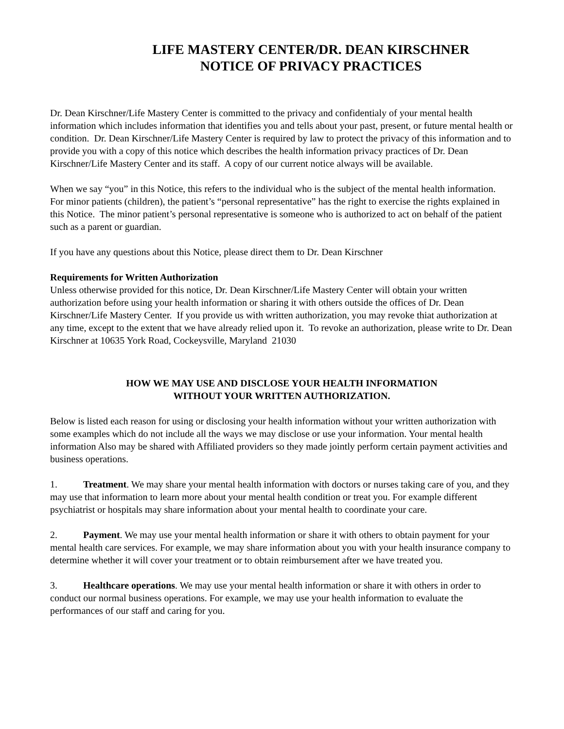LIFE MASTERY CENTER/DR. DEAN KIRSCHNER
NOTICE OF PRIVACY PRACTICES
Dr. Dean Kirschner/Life Mastery Center is committed to the privacy and confidentialy of your mental health information which includes information that identifies you and tells about your past, present, or future mental health or condition. Dr. Dean Kirschner/Life Mastery Center is required by law to protect the privacy of this information and to provide you with a copy of this notice which describes the health information privacy practices of Dr. Dean Kirschner/Life Mastery Center and its staff. A copy of our current notice always will be available.
When we say “you” in this Notice, this refers to the individual who is the subject of the mental health information. For minor patients (children), the patient’s “personal representative” has the right to exercise the rights explained in this Notice. The minor patient’s personal representative is someone who is authorized to act on behalf of the patient such as a parent or guardian.
If you have any questions about this Notice, please direct them to Dr. Dean Kirschner
Requirements for Written Authorization
Unless otherwise provided for this notice, Dr. Dean Kirschner/Life Mastery Center will obtain your written authorization before using your health information or sharing it with others outside the offices of Dr. Dean Kirschner/Life Mastery Center. If you provide us with written authorization, you may revoke thiat authorization at any time, except to the extent that we have already relied upon it. To revoke an authorization, please write to Dr. Dean Kirschner at 10635 York Road, Cockeysville, Maryland 21030
HOW WE MAY USE AND DISCLOSE YOUR HEALTH INFORMATION
WITHOUT YOUR WRITTEN AUTHORIZATION.
Below is listed each reason for using or disclosing your health information without your written authorization with some examples which do not include all the ways we may disclose or use your information. Your mental health information Also may be shared with Affiliated providers so they made jointly perform certain payment activities and business operations.
1. Treatment. We may share your mental health information with doctors or nurses taking care of you, and they may use that information to learn more about your mental health condition or treat you. For example different psychiatrist or hospitals may share information about your mental health to coordinate your care.
2. Payment. We may use your mental health information or share it with others to obtain payment for your mental health care services. For example, we may share information about you with your health insurance company to determine whether it will cover your treatment or to obtain reimbursement after we have treated you.
3. Healthcare operations. We may use your mental health information or share it with others in order to conduct our normal business operations. For example, we may use your health information to evaluate the performances of our staff and caring for you.